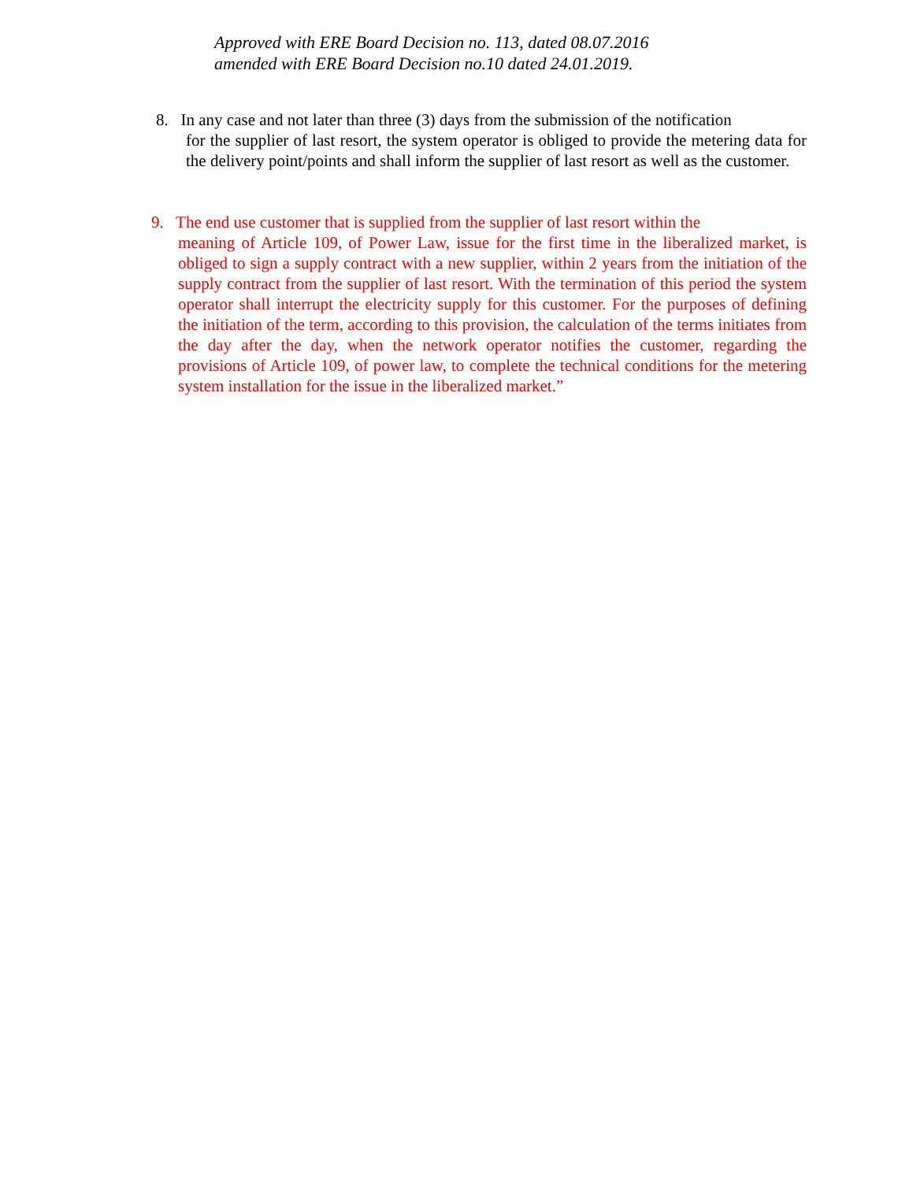Approved with ERE Board Decision no. 113, dated 08.07.2016
amended with ERE Board Decision no.10 dated 24.01.2019.
8. In any case and not later than three (3) days from the submission of the notification
for the supplier of last resort, the system operator is obliged to provide the metering data for the delivery point/points and shall inform the supplier of last resort as well as the customer.
9. The end use customer that is supplied from the supplier of last resort within the
meaning of Article 109, of Power Law, issue for the first time in the liberalized market, is obliged to sign a supply contract with a new supplier, within 2 years from the initiation of the supply contract from the supplier of last resort. With the termination of this period the system operator shall interrupt the electricity supply for this customer. For the purposes of defining the initiation of the term, according to this provision, the calculation of the terms initiates from the day after the day, when the network operator notifies the customer, regarding the provisions of Article 109, of power law, to complete the technical conditions for the metering system installation for the issue in the liberalized market.”